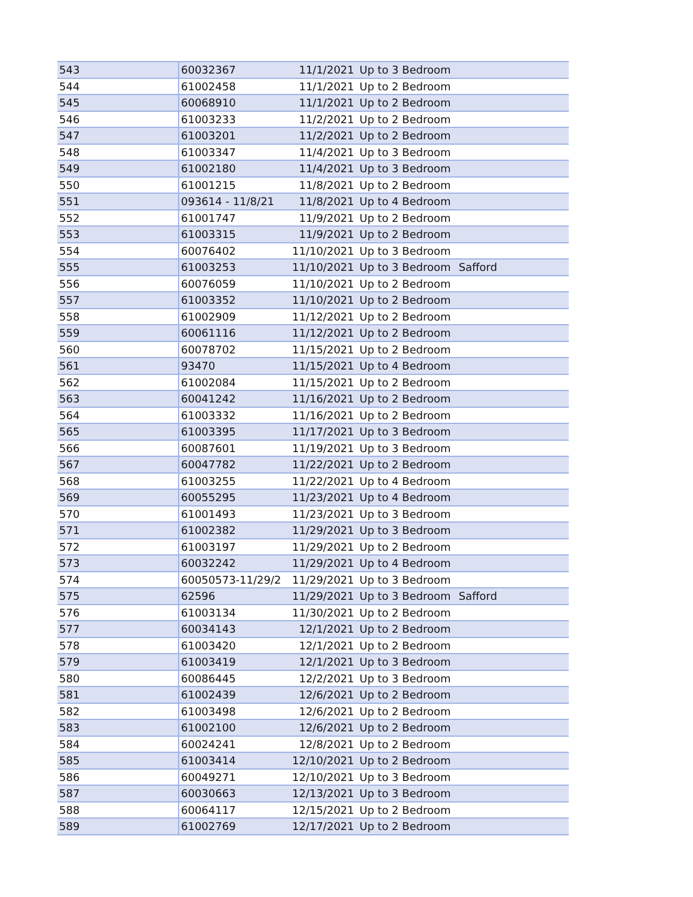| 543 | 60032367 | 11/1/2021 | Up to 3 Bedroom | |
| 544 | 61002458 | 11/1/2021 | Up to 2 Bedroom | |
| 545 | 60068910 | 11/1/2021 | Up to 2 Bedroom | |
| 546 | 61003233 | 11/2/2021 | Up to 2 Bedroom | |
| 547 | 61003201 | 11/2/2021 | Up to 2 Bedroom | |
| 548 | 61003347 | 11/4/2021 | Up to 3 Bedroom | |
| 549 | 61002180 | 11/4/2021 | Up to 3 Bedroom | |
| 550 | 61001215 | 11/8/2021 | Up to 2 Bedroom | |
| 551 | 093614 - 11/8/21 | 11/8/2021 | Up to 4 Bedroom | |
| 552 | 61001747 | 11/9/2021 | Up to 2 Bedroom | |
| 553 | 61003315 | 11/9/2021 | Up to 2 Bedroom | |
| 554 | 60076402 | 11/10/2021 | Up to 3 Bedroom | |
| 555 | 61003253 | 11/10/2021 | Up to 3 Bedroom | Safford |
| 556 | 60076059 | 11/10/2021 | Up to 2 Bedroom | |
| 557 | 61003352 | 11/10/2021 | Up to 2 Bedroom | |
| 558 | 61002909 | 11/12/2021 | Up to 2 Bedroom | |
| 559 | 60061116 | 11/12/2021 | Up to 2 Bedroom | |
| 560 | 60078702 | 11/15/2021 | Up to 2 Bedroom | |
| 561 | 93470 | 11/15/2021 | Up to 4 Bedroom | |
| 562 | 61002084 | 11/15/2021 | Up to 2 Bedroom | |
| 563 | 60041242 | 11/16/2021 | Up to 2 Bedroom | |
| 564 | 61003332 | 11/16/2021 | Up to 2 Bedroom | |
| 565 | 61003395 | 11/17/2021 | Up to 3 Bedroom | |
| 566 | 60087601 | 11/19/2021 | Up to 3 Bedroom | |
| 567 | 60047782 | 11/22/2021 | Up to 2 Bedroom | |
| 568 | 61003255 | 11/22/2021 | Up to 4 Bedroom | |
| 569 | 60055295 | 11/23/2021 | Up to 4 Bedroom | |
| 570 | 61001493 | 11/23/2021 | Up to 3 Bedroom | |
| 571 | 61002382 | 11/29/2021 | Up to 3 Bedroom | |
| 572 | 61003197 | 11/29/2021 | Up to 2 Bedroom | |
| 573 | 60032242 | 11/29/2021 | Up to 4 Bedroom | |
| 574 | 60050573-11/29/2 | 11/29/2021 | Up to 3 Bedroom | |
| 575 | 62596 | 11/29/2021 | Up to 3 Bedroom | Safford |
| 576 | 61003134 | 11/30/2021 | Up to 2 Bedroom | |
| 577 | 60034143 | 12/1/2021 | Up to 2 Bedroom | |
| 578 | 61003420 | 12/1/2021 | Up to 2 Bedroom | |
| 579 | 61003419 | 12/1/2021 | Up to 3 Bedroom | |
| 580 | 60086445 | 12/2/2021 | Up to 3 Bedroom | |
| 581 | 61002439 | 12/6/2021 | Up to 2 Bedroom | |
| 582 | 61003498 | 12/6/2021 | Up to 2 Bedroom | |
| 583 | 61002100 | 12/6/2021 | Up to 2 Bedroom | |
| 584 | 60024241 | 12/8/2021 | Up to 2 Bedroom | |
| 585 | 61003414 | 12/10/2021 | Up to 2 Bedroom | |
| 586 | 60049271 | 12/10/2021 | Up to 3 Bedroom | |
| 587 | 60030663 | 12/13/2021 | Up to 3 Bedroom | |
| 588 | 60064117 | 12/15/2021 | Up to 2 Bedroom | |
| 589 | 61002769 | 12/17/2021 | Up to 2 Bedroom | |